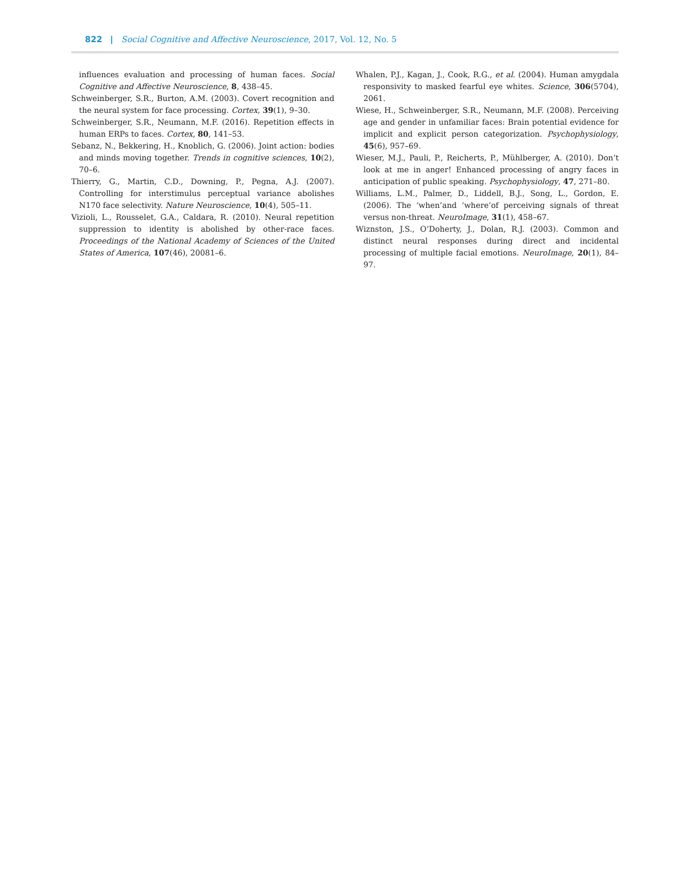822 | Social Cognitive and Affective Neuroscience, 2017, Vol. 12, No. 5
influences evaluation and processing of human faces. Social Cognitive and Affective Neuroscience, 8, 438–45.
Schweinberger, S.R., Burton, A.M. (2003). Covert recognition and the neural system for face processing. Cortex, 39(1), 9–30.
Schweinberger, S.R., Neumann, M.F. (2016). Repetition effects in human ERPs to faces. Cortex, 80, 141–53.
Sebanz, N., Bekkering, H., Knoblich, G. (2006). Joint action: bodies and minds moving together. Trends in cognitive sciences, 10(2), 70–6.
Thierry, G., Martin, C.D., Downing, P., Pegna, A.J. (2007). Controlling for interstimulus perceptual variance abolishes N170 face selectivity. Nature Neuroscience, 10(4), 505–11.
Vizioli, L., Rousselet, G.A., Caldara, R. (2010). Neural repetition suppression to identity is abolished by other-race faces. Proceedings of the National Academy of Sciences of the United States of America, 107(46), 20081–6.
Whalen, P.J., Kagan, J., Cook, R.G., et al. (2004). Human amygdala responsivity to masked fearful eye whites. Science, 306(5704), 2061.
Wiese, H., Schweinberger, S.R., Neumann, M.F. (2008). Perceiving age and gender in unfamiliar faces: Brain potential evidence for implicit and explicit person categorization. Psychophysiology, 45(6), 957–69.
Wieser, M.J., Pauli, P., Reicherts, P., Mühlberger, A. (2010). Don’t look at me in anger! Enhanced processing of angry faces in anticipation of public speaking. Psychophysiology, 47, 271–80.
Williams, L.M., Palmer, D., Liddell, B.J., Song, L., Gordon, E. (2006). The ‘when’and ‘where’of perceiving signals of threat versus non-threat. NeuroImage, 31(1), 458–67.
Wiznston, J.S., O’Doherty, J., Dolan, R.J. (2003). Common and distinct neural responses during direct and incidental processing of multiple facial emotions. NeuroImage, 20(1), 84–97.